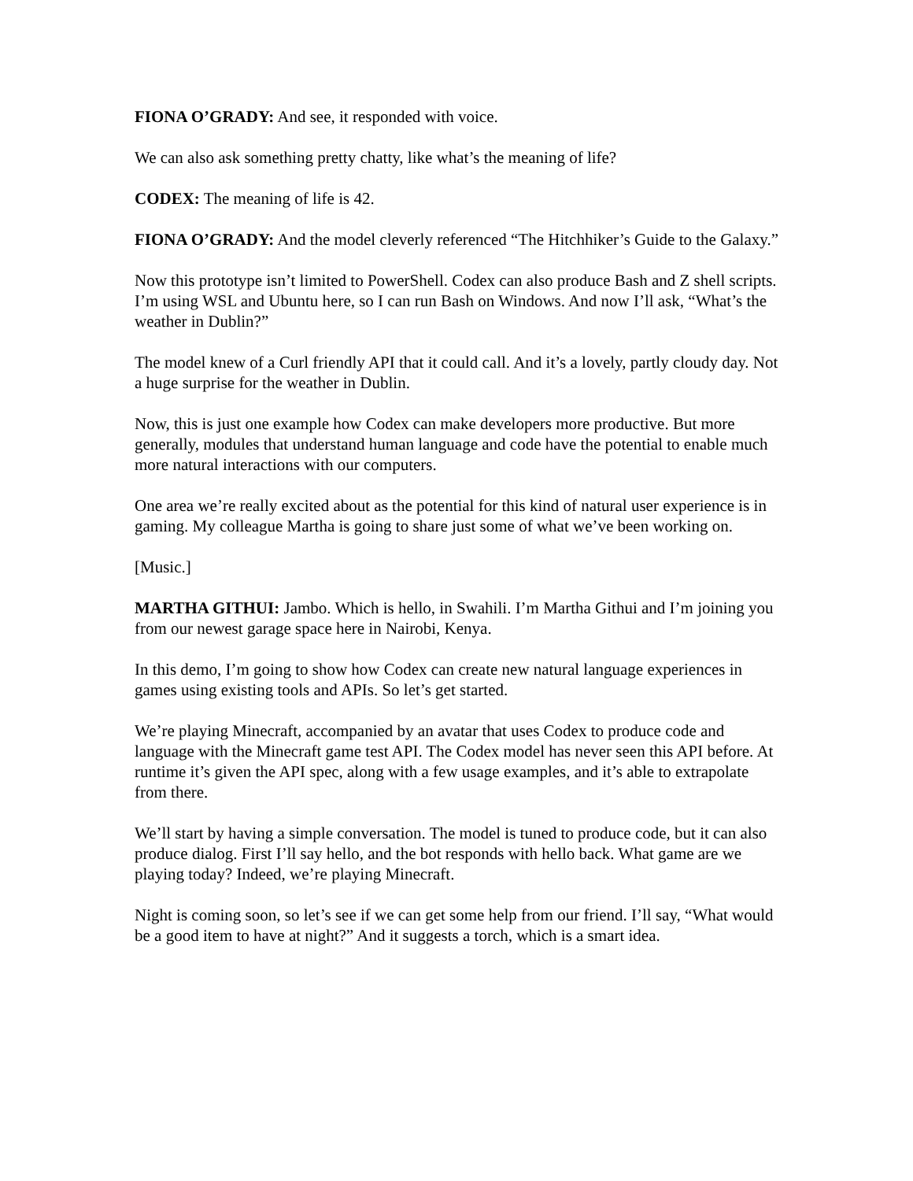FIONA O’GRADY: And see, it responded with voice.
We can also ask something pretty chatty, like what’s the meaning of life?
CODEX: The meaning of life is 42.
FIONA O’GRADY: And the model cleverly referenced “The Hitchhiker’s Guide to the Galaxy.”
Now this prototype isn’t limited to PowerShell. Codex can also produce Bash and Z shell scripts. I’m using WSL and Ubuntu here, so I can run Bash on Windows. And now I’ll ask, “What’s the weather in Dublin?”
The model knew of a Curl friendly API that it could call. And it’s a lovely, partly cloudy day. Not a huge surprise for the weather in Dublin.
Now, this is just one example how Codex can make developers more productive. But more generally, modules that understand human language and code have the potential to enable much more natural interactions with our computers.
One area we’re really excited about as the potential for this kind of natural user experience is in gaming. My colleague Martha is going to share just some of what we’ve been working on.
[Music.]
MARTHA GITHUI: Jambo. Which is hello, in Swahili. I’m Martha Githui and I’m joining you from our newest garage space here in Nairobi, Kenya.
In this demo, I’m going to show how Codex can create new natural language experiences in games using existing tools and APIs. So let’s get started.
We’re playing Minecraft, accompanied by an avatar that uses Codex to produce code and language with the Minecraft game test API. The Codex model has never seen this API before. At runtime it’s given the API spec, along with a few usage examples, and it’s able to extrapolate from there.
We’ll start by having a simple conversation. The model is tuned to produce code, but it can also produce dialog. First I’ll say hello, and the bot responds with hello back. What game are we playing today? Indeed, we’re playing Minecraft.
Night is coming soon, so let’s see if we can get some help from our friend. I’ll say, “What would be a good item to have at night?” And it suggests a torch, which is a smart idea.